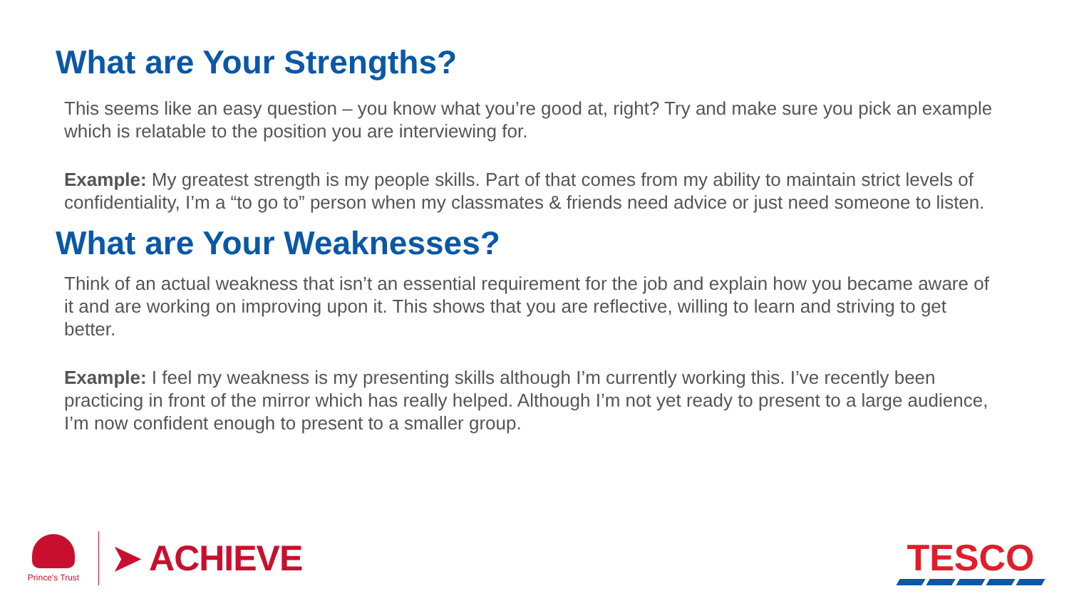What are Your Strengths?
This seems like an easy question – you know what you’re good at, right? Try and make sure you pick an example which is relatable to the position you are interviewing for.
Example: My greatest strength is my people skills. Part of that comes from my ability to maintain strict levels of confidentiality, I’m a “to go to” person when my classmates & friends need advice or just need someone to listen.
What are Your Weaknesses?
Think of an actual weakness that isn’t an essential requirement for the job and explain how you became aware of it and are working on improving upon it. This shows that you are reflective, willing to learn and striving to get better.
Example: I feel my weakness is my presenting skills although I’m currently working this. I’ve recently been practicing in front of the mirror which has really helped. Although I’m not yet ready to present to a large audience, I’m now confident enough to present to a smaller group.
Prince's Trust
➤ ACHIEVE
TESCO